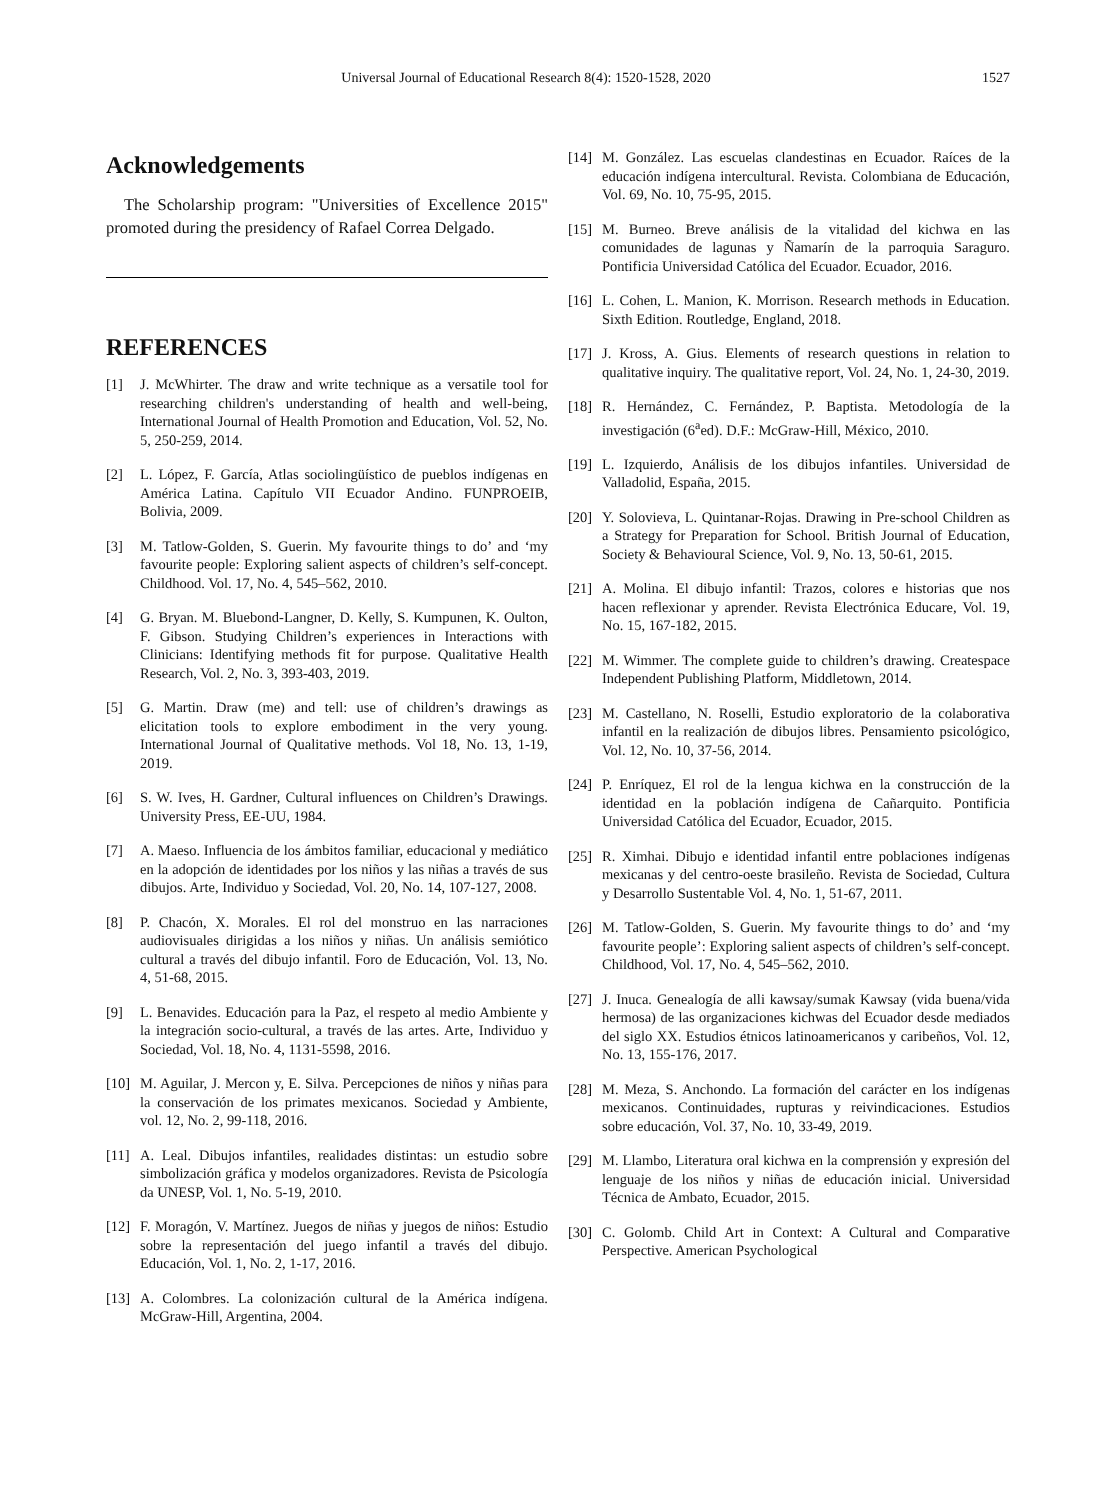Universal Journal of Educational Research 8(4): 1520-1528, 2020 1527
Acknowledgements
The Scholarship program: "Universities of Excellence 2015" promoted during the presidency of Rafael Correa Delgado.
REFERENCES
[1] J. McWhirter. The draw and write technique as a versatile tool for researching children's understanding of health and well-being, International Journal of Health Promotion and Education, Vol. 52, No. 5, 250-259, 2014.
[2] L. López, F. García, Atlas sociolingüístico de pueblos indígenas en América Latina. Capítulo VII Ecuador Andino. FUNPROEIB, Bolivia, 2009.
[3] M. Tatlow-Golden, S. Guerin. My favourite things to do’ and ‘my favourite people: Exploring salient aspects of children’s self-concept. Childhood. Vol. 17, No. 4, 545–562, 2010.
[4] G. Bryan. M. Bluebond-Langner, D. Kelly, S. Kumpunen, K. Oulton, F. Gibson. Studying Children’s experiences in Interactions with Clinicians: Identifying methods fit for purpose. Qualitative Health Research, Vol. 2, No. 3, 393-403, 2019.
[5] G. Martin. Draw (me) and tell: use of children’s drawings as elicitation tools to explore embodiment in the very young. International Journal of Qualitative methods. Vol 18, No. 13, 1-19, 2019.
[6] S. W. Ives, H. Gardner, Cultural influences on Children’s Drawings. University Press, EE-UU, 1984.
[7] A. Maeso. Influencia de los ámbitos familiar, educacional y mediático en la adopción de identidades por los niños y las niñas a través de sus dibujos. Arte, Individuo y Sociedad, Vol. 20, No. 14, 107-127, 2008.
[8] P. Chacón, X. Morales. El rol del monstruo en las narraciones audiovisuales dirigidas a los niños y niñas. Un análisis semiótico cultural a través del dibujo infantil. Foro de Educación, Vol. 13, No. 4, 51-68, 2015.
[9] L. Benavides. Educación para la Paz, el respeto al medio Ambiente y la integración socio-cultural, a través de las artes. Arte, Individuo y Sociedad, Vol. 18, No. 4, 1131-5598, 2016.
[10] M. Aguilar, J. Mercon y, E. Silva. Percepciones de niños y niñas para la conservación de los primates mexicanos. Sociedad y Ambiente, vol. 12, No. 2, 99-118, 2016.
[11] A. Leal. Dibujos infantiles, realidades distintas: un estudio sobre simbolización gráfica y modelos organizadores. Revista de Psicología da UNESP, Vol. 1, No. 5-19, 2010.
[12] F. Moragón, V. Martínez. Juegos de niñas y juegos de niños: Estudio sobre la representación del juego infantil a través del dibujo. Educación, Vol. 1, No. 2, 1-17, 2016.
[13] A. Colombres. La colonización cultural de la América indígena. McGraw-Hill, Argentina, 2004.
[14] M. González. Las escuelas clandestinas en Ecuador. Raíces de la educación indígena intercultural. Revista. Colombiana de Educación, Vol. 69, No. 10, 75-95, 2015.
[15] M. Burneo. Breve análisis de la vitalidad del kichwa en las comunidades de lagunas y Ñamarín de la parroquia Saraguro. Pontificia Universidad Católica del Ecuador. Ecuador, 2016.
[16] L. Cohen, L. Manion, K. Morrison. Research methods in Education. Sixth Edition. Routledge, England, 2018.
[17] J. Kross, A. Gius. Elements of research questions in relation to qualitative inquiry. The qualitative report, Vol. 24, No. 1, 24-30, 2019.
[18] R. Hernández, C. Fernández, P. Baptista. Metodología de la investigación (6<sup>a</sup>ed). D.F.: McGraw-Hill, México, 2010.
[19] L. Izquierdo, Análisis de los dibujos infantiles. Universidad de Valladolid, España, 2015.
[20] Y. Solovieva, L. Quintanar-Rojas. Drawing in Pre-school Children as a Strategy for Preparation for School. British Journal of Education, Society & Behavioural Science, Vol. 9, No. 13, 50-61, 2015.
[21] A. Molina. El dibujo infantil: Trazos, colores e historias que nos hacen reflexionar y aprender. Revista Electrónica Educare, Vol. 19, No. 15, 167-182, 2015.
[22] M. Wimmer. The complete guide to children’s drawing. Createspace Independent Publishing Platform, Middletown, 2014.
[23] M. Castellano, N. Roselli, Estudio exploratorio de la colaborativa infantil en la realización de dibujos libres. Pensamiento psicológico, Vol. 12, No. 10, 37-56, 2014.
[24] P. Enríquez, El rol de la lengua kichwa en la construcción de la identidad en la población indígena de Cañarquito. Pontificia Universidad Católica del Ecuador, Ecuador, 2015.
[25] R. Ximhai. Dibujo e identidad infantil entre poblaciones indígenas mexicanas y del centro-oeste brasileño. Revista de Sociedad, Cultura y Desarrollo Sustentable Vol. 4, No. 1, 51-67, 2011.
[26] M. Tatlow-Golden, S. Guerin. My favourite things to do’ and ‘my favourite people’: Exploring salient aspects of children’s self-concept. Childhood, Vol. 17, No. 4, 545–562, 2010.
[27] J. Inuca. Genealogía de alli kawsay/sumak Kawsay (vida buena/vida hermosa) de las organizaciones kichwas del Ecuador desde mediados del siglo XX. Estudios étnicos latinoamericanos y caribeños, Vol. 12, No. 13, 155-176, 2017.
[28] M. Meza, S. Anchondo. La formación del carácter en los indígenas mexicanos. Continuidades, rupturas y reivindicaciones. Estudios sobre educación, Vol. 37, No. 10, 33-49, 2019.
[29] M. Llambo, Literatura oral kichwa en la comprensión y expresión del lenguaje de los niños y niñas de educación inicial. Universidad Técnica de Ambato, Ecuador, 2015.
[30] C. Golomb. Child Art in Context: A Cultural and Comparative Perspective. American Psychological